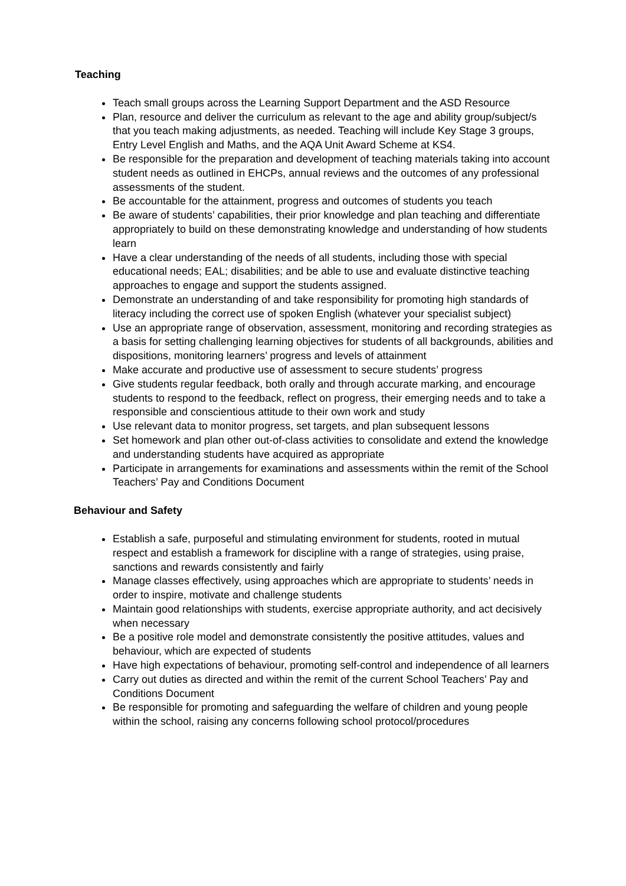Teaching
Teach small groups across the Learning Support Department and the ASD Resource
Plan, resource and deliver the curriculum as relevant to the age and ability group/subject/s that you teach making adjustments, as needed. Teaching will include Key Stage 3 groups, Entry Level English and Maths, and the AQA Unit Award Scheme at KS4.
Be responsible for the preparation and development of teaching materials taking into account student needs as outlined in EHCPs, annual reviews and the outcomes of any professional assessments of the student.
Be accountable for the attainment, progress and outcomes of students you teach
Be aware of students’ capabilities, their prior knowledge and plan teaching and differentiate appropriately to build on these demonstrating knowledge and understanding of how students learn
Have a clear understanding of the needs of all students, including those with special educational needs; EAL; disabilities; and be able to use and evaluate distinctive teaching approaches to engage and support the students assigned.
Demonstrate an understanding of and take responsibility for promoting high standards of literacy including the correct use of spoken English (whatever your specialist subject)
Use an appropriate range of observation, assessment, monitoring and recording strategies as a basis for setting challenging learning objectives for students of all backgrounds, abilities and dispositions, monitoring learners’ progress and levels of attainment
Make accurate and productive use of assessment to secure students’ progress
Give students regular feedback, both orally and through accurate marking, and encourage students to respond to the feedback, reflect on progress, their emerging needs and to take a responsible and conscientious attitude to their own work and study
Use relevant data to monitor progress, set targets, and plan subsequent lessons
Set homework and plan other out-of-class activities to consolidate and extend the knowledge and understanding students have acquired as appropriate
Participate in arrangements for examinations and assessments within the remit of the School Teachers’ Pay and Conditions Document
Behaviour and Safety
Establish a safe, purposeful and stimulating environment for students, rooted in mutual respect and establish a framework for discipline with a range of strategies, using praise, sanctions and rewards consistently and fairly
Manage classes effectively, using approaches which are appropriate to students’ needs in order to inspire, motivate and challenge students
Maintain good relationships with students, exercise appropriate authority, and act decisively when necessary
Be a positive role model and demonstrate consistently the positive attitudes, values and behaviour, which are expected of students
Have high expectations of behaviour, promoting self-control and independence of all learners
Carry out duties as directed and within the remit of the current School Teachers’ Pay and Conditions Document
Be responsible for promoting and safeguarding the welfare of children and young people within the school, raising any concerns following school protocol/procedures